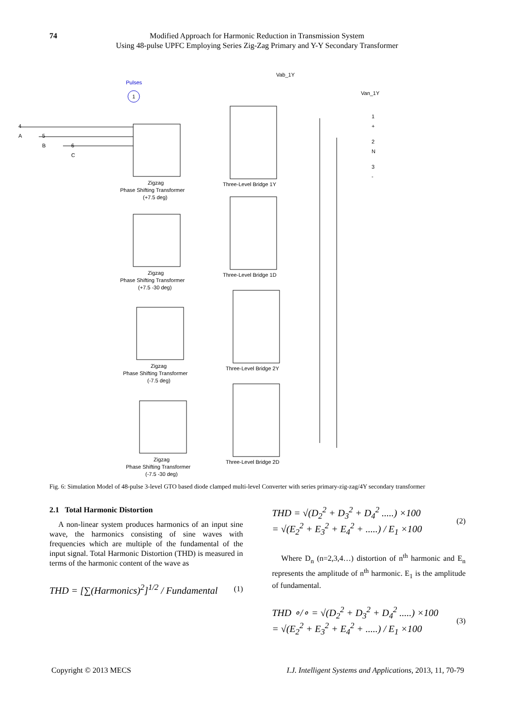74 Modified Approach for Harmonic Reduction in Transmission System
Using 48-pulse UPFC Employing Series Zig-Zag Primary and Y-Y Secondary Transformer
Pulses
1
Vab_1Y
Van_1Y
Zigzag
Phase Shifting Transformer
(+7.5 deg)
Zigzag
Phase Shifting Transformer
(+7.5 -30 deg)
Zigzag
Phase Shifting Transformer
(-7.5 deg)
Zigzag
Phase Shifting Transformer
(-7.5 -30 deg)
Three-Level Bridge 1Y
Three-Level Bridge 1D
Three-Level Bridge 2Y
Three-Level Bridge 2D
4
A
5
B
6
C
1
+
2
N
3
-
Fig. 6: Simulation Model of 48-pulse 3-level GTO based diode clamped multi-level Converter with series primary-zig-zag/4Y secondary transformer
2.1 Total Harmonic Distortion
A non-linear system produces harmonics of an input sine wave, the harmonics consisting of sine waves with frequencies which are multiple of the fundamental of the input signal. Total Harmonic Distortion (THD) is measured in terms of the harmonic content of the wave as
THD = [∑(Harmonics)<sup>2</sup>]<sup>1/2</sup> / Fundamental (1)
THD = √(D<sub>2</sub><sup>2</sup> + D<sub>3</sub><sup>2</sup> + D<sub>4</sub><sup>2</sup> .....) ×100
= √(E<sub>2</sub><sup>2</sup> + E<sub>3</sub><sup>2</sup> + E<sub>4</sub><sup>2</sup> + .....) / E<sub>1</sub> ×100 (2)
Where D<sub>n</sub> (n=2,3,4…) distortion of n<sup>th</sup> harmonic and E<sub>n</sub> represents the amplitude of n<sup>th</sup> harmonic. E<sub>1</sub> is the amplitude of fundamental.
THD ∘/∘ = √(D<sub>2</sub><sup>2</sup> + D<sub>3</sub><sup>2</sup> + D<sub>4</sub><sup>2</sup> .....) ×100
= √(E<sub>2</sub><sup>2</sup> + E<sub>3</sub><sup>2</sup> + E<sub>4</sub><sup>2</sup> + .....) / E<sub>1</sub> ×100 (3)
Copyright © 2013 MECS I.J. Intelligent Systems and Applications, 2013, 11, 70-79